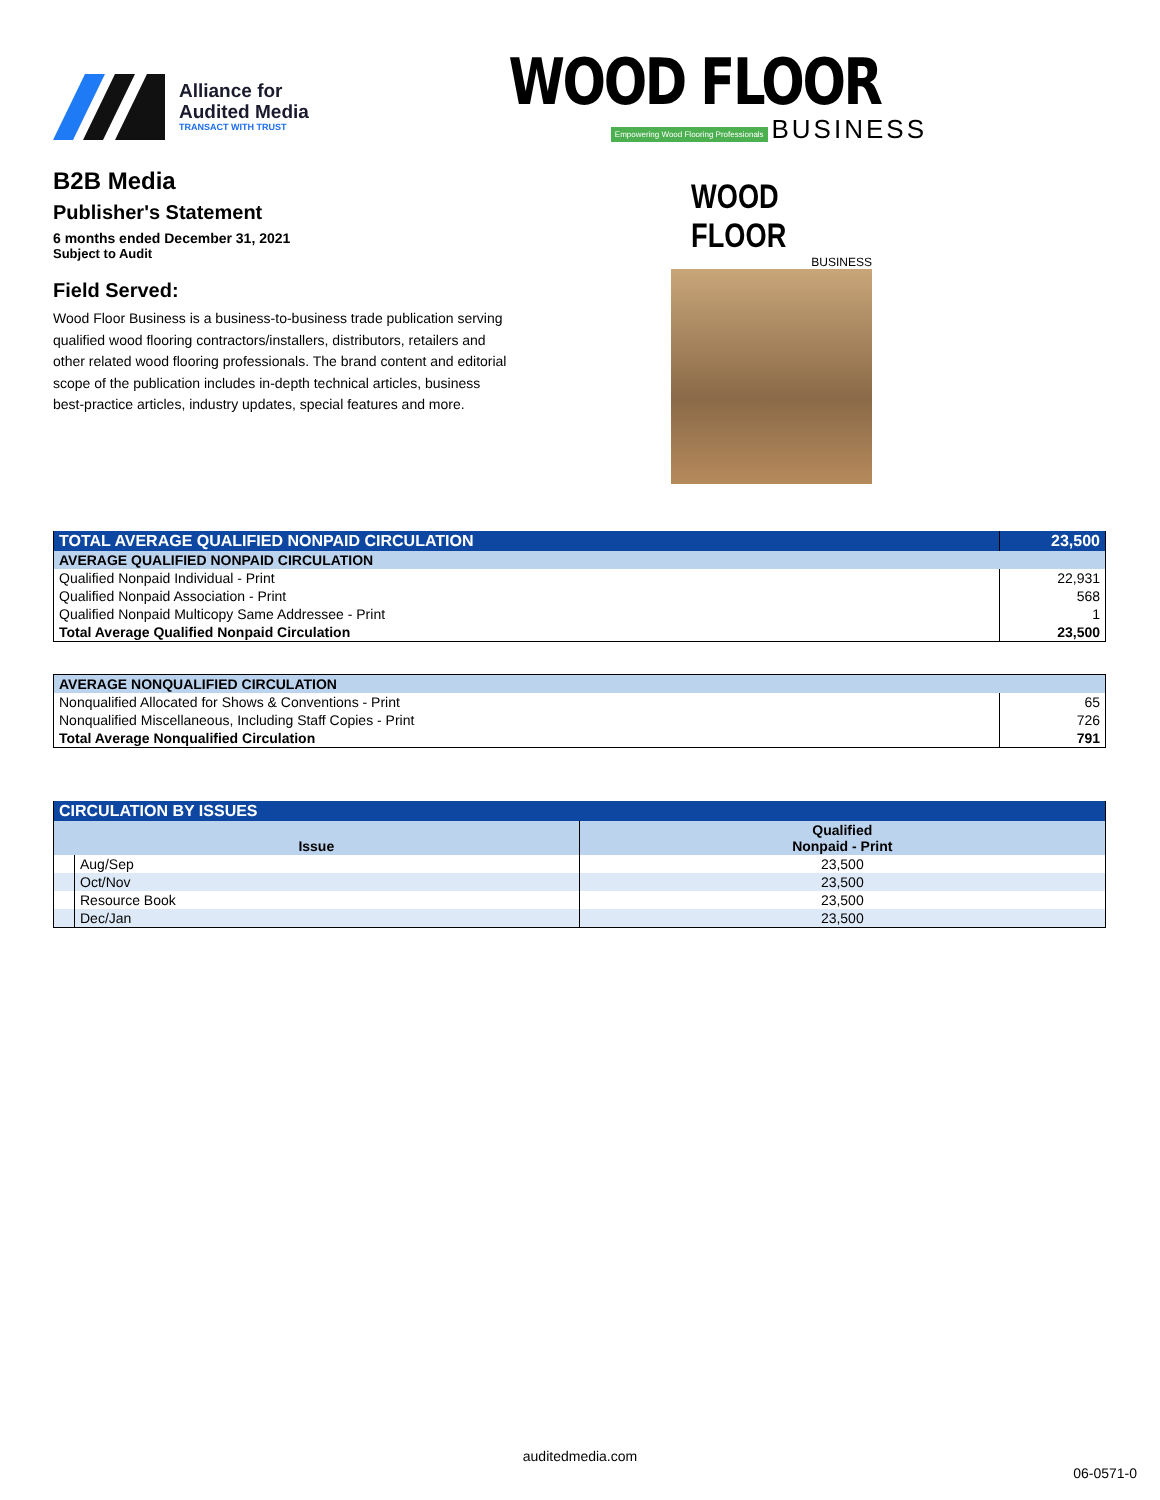Alliance for
Audited Media
TRANSACT WITH TRUST
WOOD FLOOR
Empowering Wood Flooring Professionals BUSINESS
B2B Media
Publisher's Statement
6 months ended December 31, 2021
Subject to Audit
Field Served:
Wood Floor Business is a business-to-business trade publication serving qualified wood flooring contractors/installers, distributors, retailers and other related wood flooring professionals. The brand content and editorial scope of the publication includes in-depth technical articles, business best-practice articles, industry updates, special features and more.
WOOD FLOOR
BUSINESS
| TOTAL AVERAGE QUALIFIED NONPAID CIRCULATION | 23,500 |
| AVERAGE QUALIFIED NONPAID CIRCULATION | |
| Qualified Nonpaid Individual - Print | 22,931 |
| Qualified Nonpaid Association - Print | 568 |
| Qualified Nonpaid Multicopy Same Addressee - Print | 1 |
| Total Average Qualified Nonpaid Circulation | 23,500 |
| AVERAGE NONQUALIFIED CIRCULATION | |
| Nonqualified Allocated for Shows & Conventions - Print | 65 |
| Nonqualified Miscellaneous, Including Staff Copies - Print | 726 |
| Total Average Nonqualified Circulation | 791 |
| CIRCULATION BY ISSUES | | |
| Issue | | Qualified Nonpaid - Print |
| | Aug/Sep | 23,500 |
| | Oct/Nov | 23,500 |
| | Resource Book | 23,500 |
| | Dec/Jan | 23,500 |
auditedmedia.com
06-0571-0